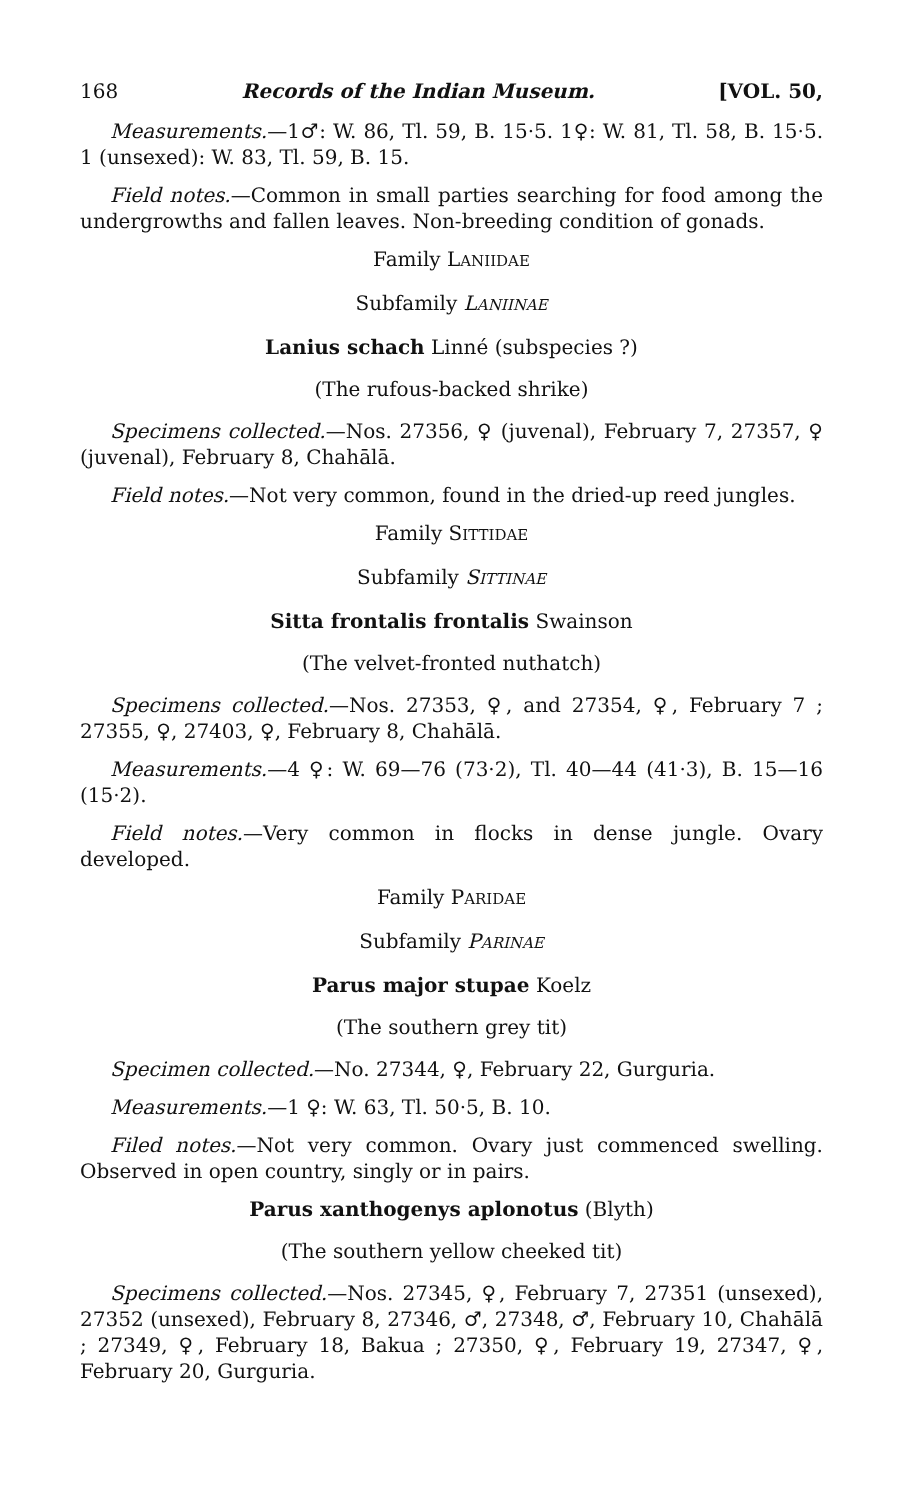168 Records of the Indian Museum. [VOL. 50,
Measurements.—1♂: W. 86, Tl. 59, B. 15·5. 1♀: W. 81, Tl. 58, B. 15·5. 1 (unsexed): W. 83, Tl. 59, B. 15.
Field notes.—Common in small parties searching for food among the undergrowths and fallen leaves. Non-breeding condition of gonads.
Family LANIIDAE
Subfamily LANIINAE
Lanius schach Linné (subspecies ?)
(The rufous-backed shrike)
Specimens collected.—Nos. 27356, ♀ (juvenal), February 7, 27357, ♀ (juvenal), February 8, Chahālā.
Field notes.—Not very common, found in the dried-up reed jungles.
Family SITTIDAE
Subfamily SITTINAE
Sitta frontalis frontalis Swainson
(The velvet-fronted nuthatch)
Specimens collected.—Nos. 27353, ♀, and 27354, ♀, February 7 ; 27355, ♀, 27403, ♀, February 8, Chahālā.
Measurements.—4 ♀: W. 69—76 (73·2), Tl. 40—44 (41·3), B. 15—16 (15·2).
Field notes.—Very common in flocks in dense jungle. Ovary developed.
Family PARIDAE
Subfamily PARINAE
Parus major stupae Koelz
(The southern grey tit)
Specimen collected.—No. 27344, ♀, February 22, Gurguria.
Measurements.—1 ♀: W. 63, Tl. 50·5, B. 10.
Filed notes.—Not very common. Ovary just commenced swelling. Observed in open country, singly or in pairs.
Parus xanthogenys aplonotus (Blyth)
(The southern yellow cheeked tit)
Specimens collected.—Nos. 27345, ♀, February 7, 27351 (unsexed), 27352 (unsexed), February 8, 27346, ♂, 27348, ♂, February 10, Chahālā ; 27349, ♀, February 18, Bakua ; 27350, ♀, February 19, 27347, ♀, February 20, Gurguria.